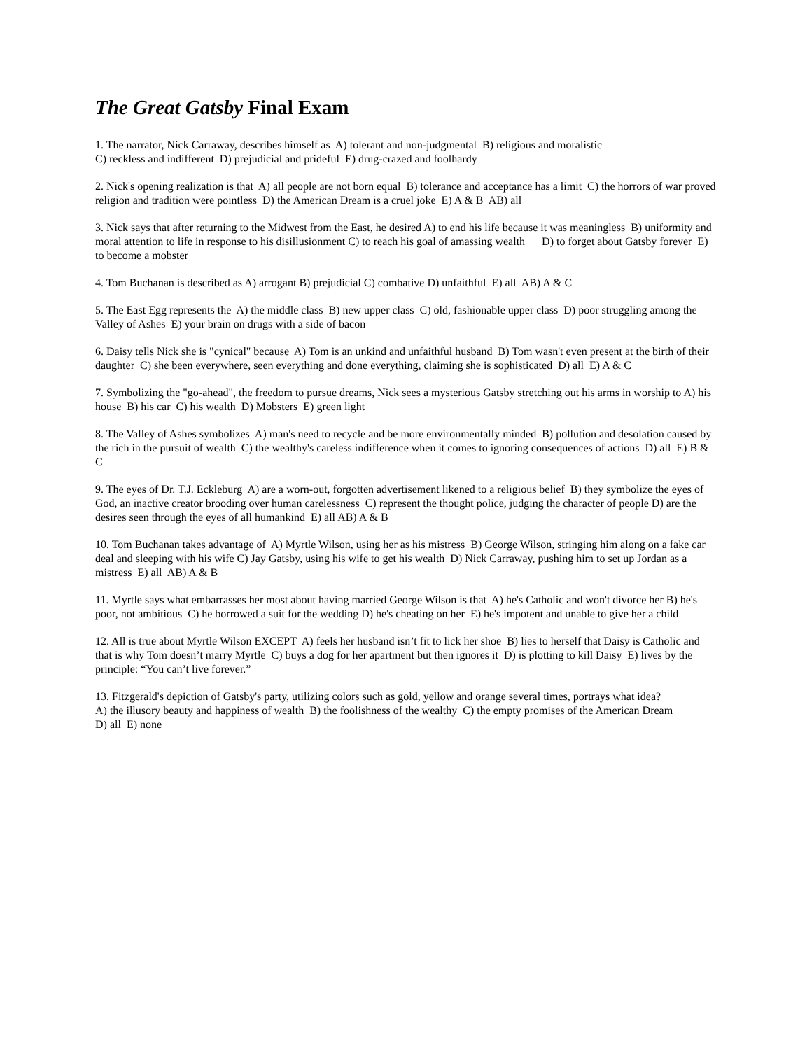The Great Gatsby Final Exam
1. The narrator, Nick Carraway, describes himself as A) tolerant and non-judgmental B) religious and moralistic
C) reckless and indifferent D) prejudicial and prideful E) drug-crazed and foolhardy
2. Nick's opening realization is that A) all people are not born equal B) tolerance and acceptance has a limit C) the horrors of war proved religion and tradition were pointless D) the American Dream is a cruel joke E) A & B AB) all
3. Nick says that after returning to the Midwest from the East, he desired A) to end his life because it was meaningless B) uniformity and moral attention to life in response to his disillusionment C) to reach his goal of amassing wealth D) to forget about Gatsby forever E) to become a mobster
4. Tom Buchanan is described as A) arrogant B) prejudicial C) combative D) unfaithful E) all AB) A & C
5. The East Egg represents the A) the middle class B) new upper class C) old, fashionable upper class D) poor struggling among the Valley of Ashes E) your brain on drugs with a side of bacon
6. Daisy tells Nick she is "cynical" because A) Tom is an unkind and unfaithful husband B) Tom wasn't even present at the birth of their daughter C) she been everywhere, seen everything and done everything, claiming she is sophisticated D) all E) A & C
7. Symbolizing the "go-ahead", the freedom to pursue dreams, Nick sees a mysterious Gatsby stretching out his arms in worship to A) his house B) his car C) his wealth D) Mobsters E) green light
8. The Valley of Ashes symbolizes A) man's need to recycle and be more environmentally minded B) pollution and desolation caused by the rich in the pursuit of wealth C) the wealthy's careless indifference when it comes to ignoring consequences of actions D) all E) B & C
9. The eyes of Dr. T.J. Eckleburg A) are a worn-out, forgotten advertisement likened to a religious belief B) they symbolize the eyes of God, an inactive creator brooding over human carelessness C) represent the thought police, judging the character of people D) are the desires seen through the eyes of all humankind E) all AB) A & B
10. Tom Buchanan takes advantage of A) Myrtle Wilson, using her as his mistress B) George Wilson, stringing him along on a fake car deal and sleeping with his wife C) Jay Gatsby, using his wife to get his wealth D) Nick Carraway, pushing him to set up Jordan as a mistress E) all AB) A & B
11. Myrtle says what embarrasses her most about having married George Wilson is that A) he's Catholic and won't divorce her B) he's poor, not ambitious C) he borrowed a suit for the wedding D) he's cheating on her E) he's impotent and unable to give her a child
12. All is true about Myrtle Wilson EXCEPT A) feels her husband isn’t fit to lick her shoe B) lies to herself that Daisy is Catholic and that is why Tom doesn’t marry Myrtle C) buys a dog for her apartment but then ignores it D) is plotting to kill Daisy E) lives by the principle: “You can’t live forever.”
13. Fitzgerald's depiction of Gatsby's party, utilizing colors such as gold, yellow and orange several times, portrays what idea?
A) the illusory beauty and happiness of wealth B) the foolishness of the wealthy C) the empty promises of the American Dream
D) all E) none